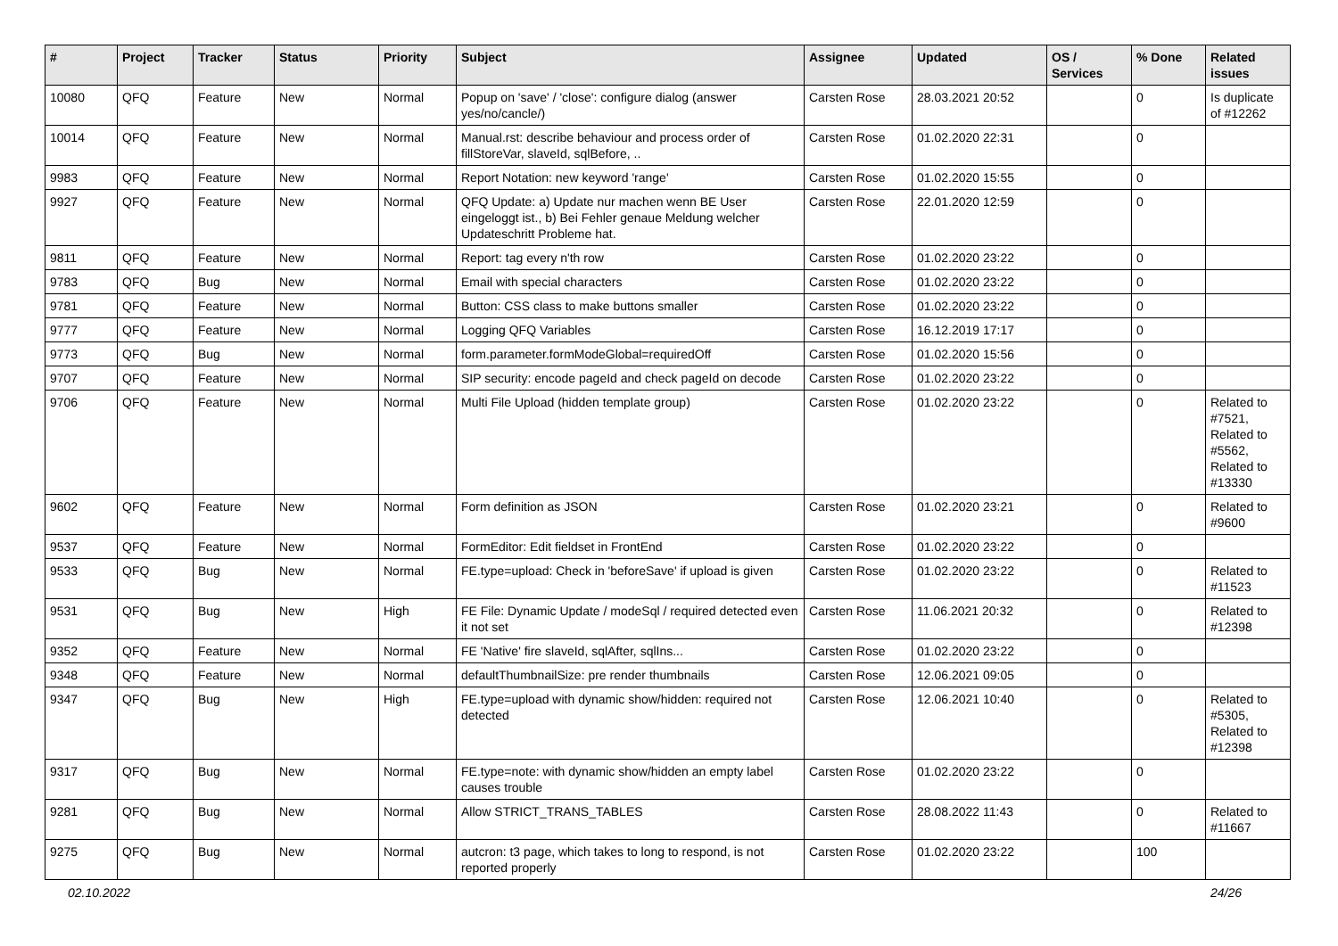| # | Project | Tracker | Status | Priority | Subject | Assignee | Updated | OS / Services | % Done | Related issues |
| --- | --- | --- | --- | --- | --- | --- | --- | --- | --- | --- |
| 10080 | QFQ | Feature | New | Normal | Popup on 'save' / 'close': configure dialog (answer yes/no/cancle/) | Carsten Rose | 28.03.2021 20:52 | | 0 | Is duplicate of #12262 |
| 10014 | QFQ | Feature | New | Normal | Manual.rst: describe behaviour and process order of fillStoreVar, slaveId, sqlBefore, .. | Carsten Rose | 01.02.2020 22:31 | | 0 | |
| 9983 | QFQ | Feature | New | Normal | Report Notation: new keyword 'range' | Carsten Rose | 01.02.2020 15:55 | | 0 | |
| 9927 | QFQ | Feature | New | Normal | QFQ Update: a) Update nur machen wenn BE User eingeloggt ist., b) Bei Fehler genaue Meldung welcher Updateschritt Probleme hat. | Carsten Rose | 22.01.2020 12:59 | | 0 | |
| 9811 | QFQ | Feature | New | Normal | Report: tag every n'th row | Carsten Rose | 01.02.2020 23:22 | | 0 | |
| 9783 | QFQ | Bug | New | Normal | Email with special characters | Carsten Rose | 01.02.2020 23:22 | | 0 | |
| 9781 | QFQ | Feature | New | Normal | Button: CSS class to make buttons smaller | Carsten Rose | 01.02.2020 23:22 | | 0 | |
| 9777 | QFQ | Feature | New | Normal | Logging QFQ Variables | Carsten Rose | 16.12.2019 17:17 | | 0 | |
| 9773 | QFQ | Bug | New | Normal | form.parameter.formModeGlobal=requiredOff | Carsten Rose | 01.02.2020 15:56 | | 0 | |
| 9707 | QFQ | Feature | New | Normal | SIP security: encode pageId and check pageId on decode | Carsten Rose | 01.02.2020 23:22 | | 0 | |
| 9706 | QFQ | Feature | New | Normal | Multi File Upload (hidden template group) | Carsten Rose | 01.02.2020 23:22 | | 0 | Related to #7521, Related to #5562, Related to #13330 |
| 9602 | QFQ | Feature | New | Normal | Form definition as JSON | Carsten Rose | 01.02.2020 23:21 | | 0 | Related to #9600 |
| 9537 | QFQ | Feature | New | Normal | FormEditor: Edit fieldset in FrontEnd | Carsten Rose | 01.02.2020 23:22 | | 0 | |
| 9533 | QFQ | Bug | New | Normal | FE.type=upload: Check in 'beforeSave' if upload is given | Carsten Rose | 01.02.2020 23:22 | | 0 | Related to #11523 |
| 9531 | QFQ | Bug | New | High | FE File: Dynamic Update / modeSql / required detected even it not set | Carsten Rose | 11.06.2021 20:32 | | 0 | Related to #12398 |
| 9352 | QFQ | Feature | New | Normal | FE 'Native' fire slaveId, sqlAfter, sqlIns... | Carsten Rose | 01.02.2020 23:22 | | 0 | |
| 9348 | QFQ | Feature | New | Normal | defaultThumbnailSize: pre render thumbnails | Carsten Rose | 12.06.2021 09:05 | | 0 | |
| 9347 | QFQ | Bug | New | High | FE.type=upload with dynamic show/hidden: required not detected | Carsten Rose | 12.06.2021 10:40 | | 0 | Related to #5305, Related to #12398 |
| 9317 | QFQ | Bug | New | Normal | FE.type=note: with dynamic show/hidden an empty label causes trouble | Carsten Rose | 01.02.2020 23:22 | | 0 | |
| 9281 | QFQ | Bug | New | Normal | Allow STRICT_TRANS_TABLES | Carsten Rose | 28.08.2022 11:43 | | 0 | Related to #11667 |
| 9275 | QFQ | Bug | New | Normal | autcron: t3 page, which takes to long to respond, is not reported properly | Carsten Rose | 01.02.2020 23:22 | | 100 | |
02.10.2022 24/26